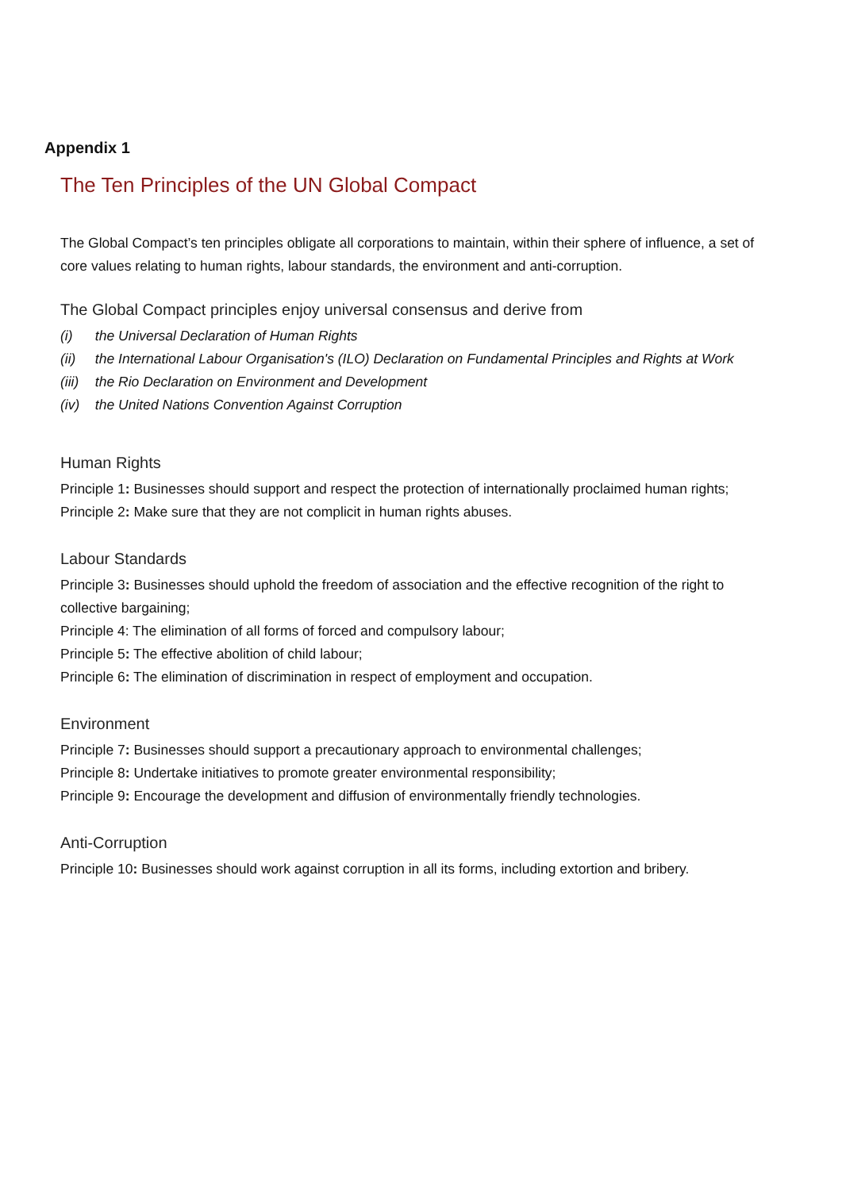Appendix 1
The Ten Principles of the UN Global Compact
The Global Compact’s ten principles obligate all corporations to maintain, within their sphere of influence, a set of core values relating to human rights, labour standards, the environment and anti-corruption.
The Global Compact principles enjoy universal consensus and derive from
(i) the Universal Declaration of Human Rights
(ii) the International Labour Organisation's (ILO) Declaration on Fundamental Principles and Rights at Work
(iii) the Rio Declaration on Environment and Development
(iv) the United Nations Convention Against Corruption
Human Rights
Principle 1: Businesses should support and respect the protection of internationally proclaimed human rights;
Principle 2: Make sure that they are not complicit in human rights abuses.
Labour Standards
Principle 3: Businesses should uphold the freedom of association and the effective recognition of the right to collective bargaining;
Principle 4: The elimination of all forms of forced and compulsory labour;
Principle 5: The effective abolition of child labour;
Principle 6: The elimination of discrimination in respect of employment and occupation.
Environment
Principle 7: Businesses should support a precautionary approach to environmental challenges;
Principle 8: Undertake initiatives to promote greater environmental responsibility;
Principle 9: Encourage the development and diffusion of environmentally friendly technologies.
Anti-Corruption
Principle 10: Businesses should work against corruption in all its forms, including extortion and bribery.